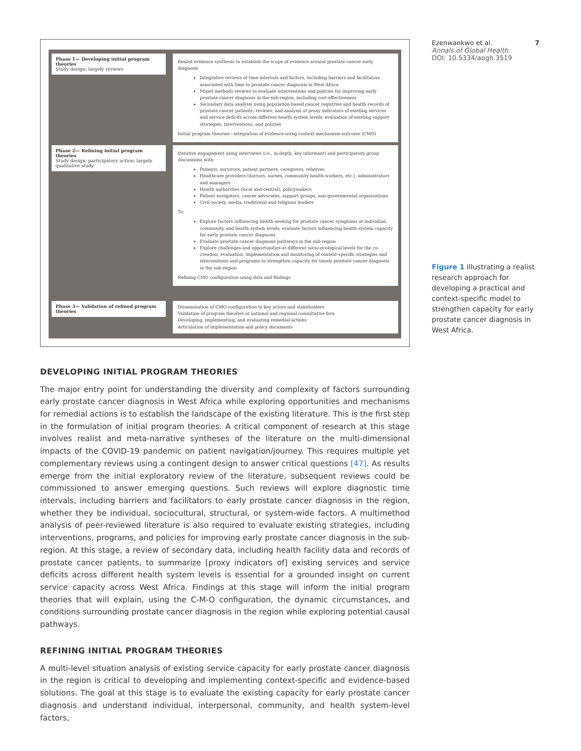Phase 1— Developing initial program theories
Study design: largely reviews
Realist evidence synthesis to establish the scope of evidence around prostate cancer early diagnosis
Integrative reviews of time intervals and factors, including barriers and facilitators associated with time to prostate cancer diagnosis in West Africa
Mixed methods reviews to evaluate interventions and policies for improving early prostate cancer diagnosis in the sub-region, including cost-effectiveness
Secondary data analysis using population-based cancer registries and health records of prostate cancer patients; reviews, and analysis of proxy indicators of existing services and service deficits across different health system levels; evaluation of existing support strategies, interventions, and policies
Initial program theories—integration of evidence using context-mechanism-outcome (CMO)
Phase 2— Refining initial program theories
Study design: participatory action; largely qualitative study
Iterative engagement using interviews (i.e., in-depth, key informant) and participatory group discussions with:
Patients, survivors, patient partners, caregivers, relatives
Healthcare providers (doctors, nurses, community health workers, etc.), administrators and managers
Health authorities (local and central), policymakers
Patient navigators, cancer advocates, support groups, non-governmental organizations
Civil society, media, traditional and religious leaders
To:
Explore factors influencing health-seeking for prostate cancer symptoms at individual, community, and health system levels; evaluate factors influencing health system capacity for early prostate cancer diagnosis
Evaluate prostate cancer diagnosis pathways in the sub-region
Explore challenges and opportunities at different socio-ecological levels for the co-creation, evaluation, implementation and monitoring of context-specific strategies and interventions and programs to strengthen capacity for timely prostate cancer diagnosis in the sub-region
Refining CMO configuration using data and findings
Phase 3— Validation of refined program theories
Dissemination of CMO configuration to key actors and stakeholders
Validation of program theories at national and regional consultative fora
Developing, implementing, and evaluating remedial actions
Articulation of implementation and policy documents
DEVELOPING INITIAL PROGRAM THEORIES
The major entry point for understanding the diversity and complexity of factors surrounding early prostate cancer diagnosis in West Africa while exploring opportunities and mechanisms for remedial actions is to establish the landscape of the existing literature. This is the first step in the formulation of initial program theories. A critical component of research at this stage involves realist and meta-narrative syntheses of the literature on the multi-dimensional impacts of the COVID-19 pandemic on patient navigation/journey. This requires multiple yet complementary reviews using a contingent design to answer critical questions [47]. As results emerge from the initial exploratory review of the literature, subsequent reviews could be commissioned to answer emerging questions. Such reviews will explore diagnostic time intervals, including barriers and facilitators to early prostate cancer diagnosis in the region, whether they be individual, sociocultural, structural, or system-wide factors. A multimethod analysis of peer-reviewed literature is also required to evaluate existing strategies, including interventions, programs, and policies for improving early prostate cancer diagnosis in the sub-region. At this stage, a review of secondary data, including health facility data and records of prostate cancer patients, to summarize [proxy indicators of] existing services and service deficits across different health system levels is essential for a grounded insight on current service capacity across West Africa. Findings at this stage will inform the initial program theories that will explain, using the C-M-O configuration, the dynamic circumstances, and conditions surrounding prostate cancer diagnosis in the region while exploring potential causal pathways.
REFINING INITIAL PROGRAM THEORIES
A multi-level situation analysis of existing service capacity for early prostate cancer diagnosis in the region is critical to developing and implementing context-specific and evidence-based solutions. The goal at this stage is to evaluate the existing capacity for early prostate cancer diagnosis and understand individual, interpersonal, community, and health system-level factors,
Ezenwankwo et al. 7
Annals of Global Health
DOI: 10.5334/aogh.3519
Figure 1 Illustrating a realist research approach for developing a practical and context-specific model to strengthen capacity for early prostate cancer diagnosis in West Africa.